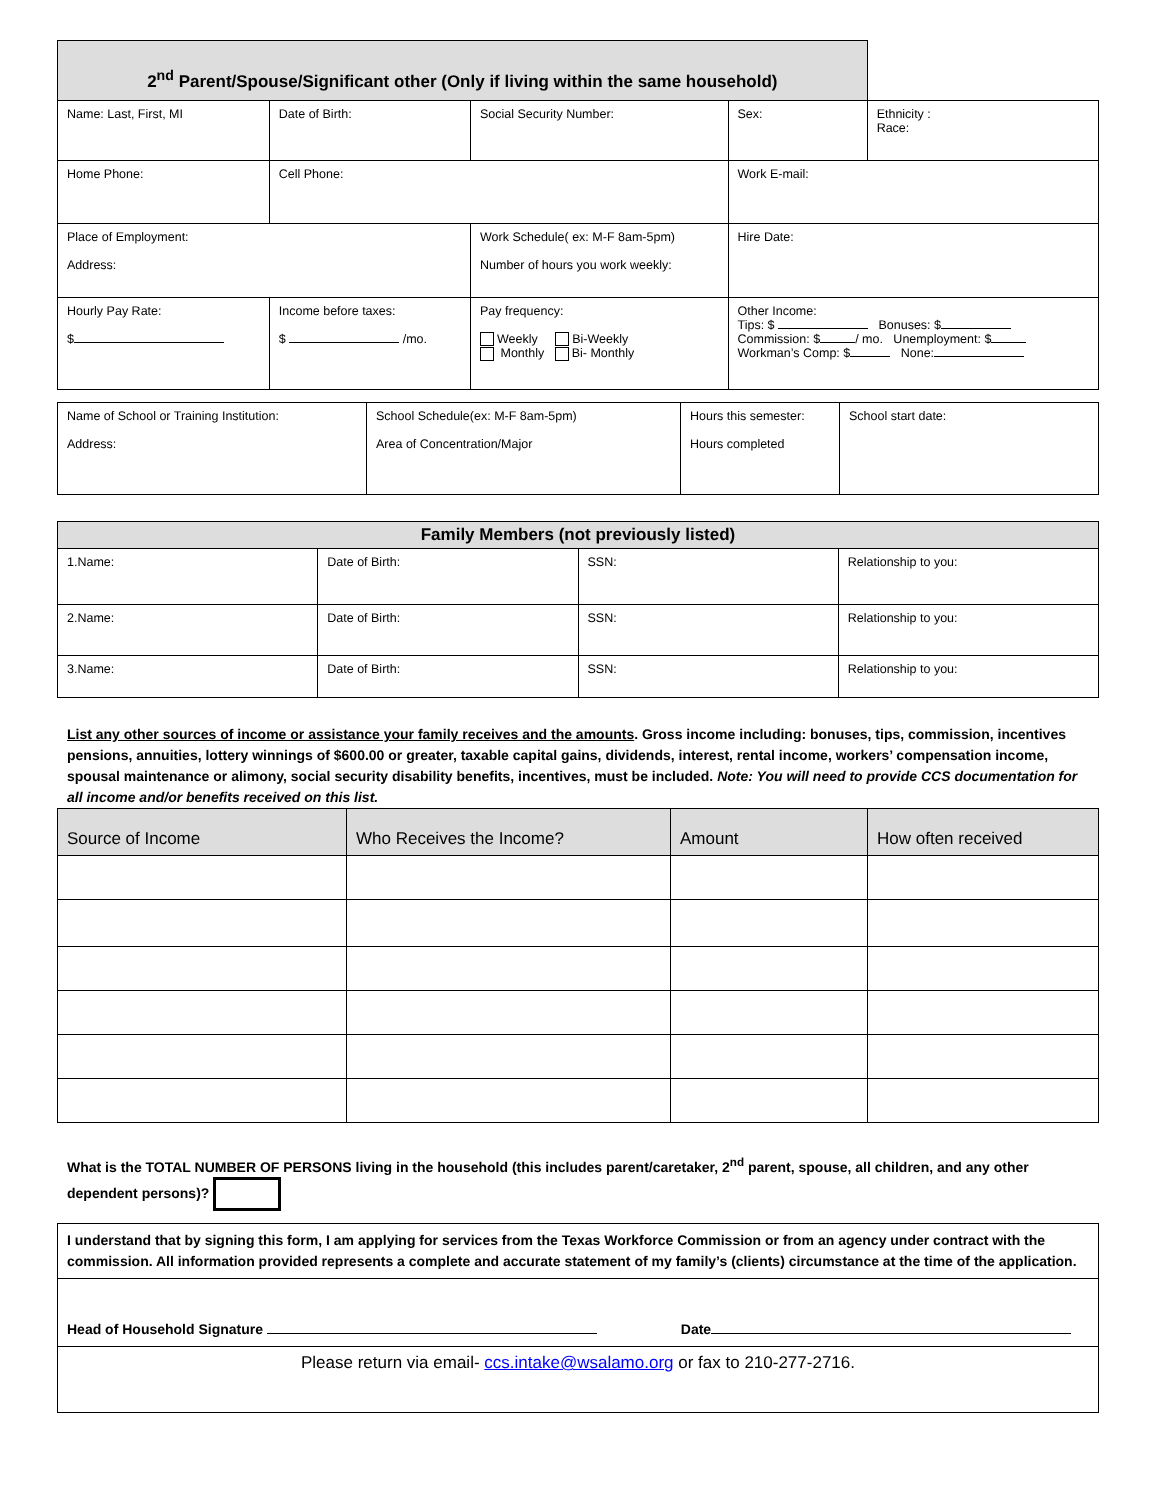| 2<sup>nd</sup> Parent/Spouse/Significant other (Only if living within the same household) | | | | | |
| --- | --- | --- | --- | --- | --- |
| Name: Last, First, MI | | Date of Birth: | Social Security Number: | Sex: | Ethnicity : Race: |
| Home Phone: | | Cell Phone: | | Work E-mail: | |
| Place of Employment: Address: | | | Work Schedule( ex: M-F 8am-5pm) Number of hours you work weekly: | Hire Date: | |
| Hourly Pay Rate: $ | Income before taxes: $ /mo. | | Pay frequency: Weekly Bi-Weekly Monthly Bi- Monthly | Other Income: Tips: $ Bonuses: $ Commission: $ / mo. Unemployment: $ Workman’s Comp: $ None: | |
| Name of School or Training Institution: Address: | School Schedule(ex: M-F 8am-5pm) Area of Concentration/Major | Hours this semester: Hours completed | School start date: |
| Family Members (not previously listed) | | | |
| --- | --- | --- | --- |
| 1.Name: | Date of Birth: | SSN: | Relationship to you: |
| 2.Name: | Date of Birth: | SSN: | Relationship to you: |
| 3.Name: | Date of Birth: | SSN: | Relationship to you: |
List any other sources of income or assistance your family receives and the amounts. Gross income including: bonuses, tips, commission, incentives pensions, annuities, lottery winnings of $600.00 or greater, taxable capital gains, dividends, interest, rental income, workers’ compensation income, spousal maintenance or alimony, social security disability benefits, incentives, must be included. Note: You will need to provide CCS documentation for all income and/or benefits received on this list.
| Source of Income | Who Receives the Income? | Amount | How often received |
| --- | --- | --- | --- |
What is the TOTAL NUMBER OF PERSONS living in the household (this includes parent/caretaker, 2<sup>nd</sup> parent, spouse, all children, and any other dependent persons)?
| I understand that by signing this form, I am applying for services from the Texas Workforce Commission or from an agency under contract with the commission. All information provided represents a complete and accurate statement of my family’s (clients) circumstance at the time of the application. |
| Head of Household Signature Date |
| Please return via email- ccs.intake@wsalamo.org or fax to 210-277-2716. |